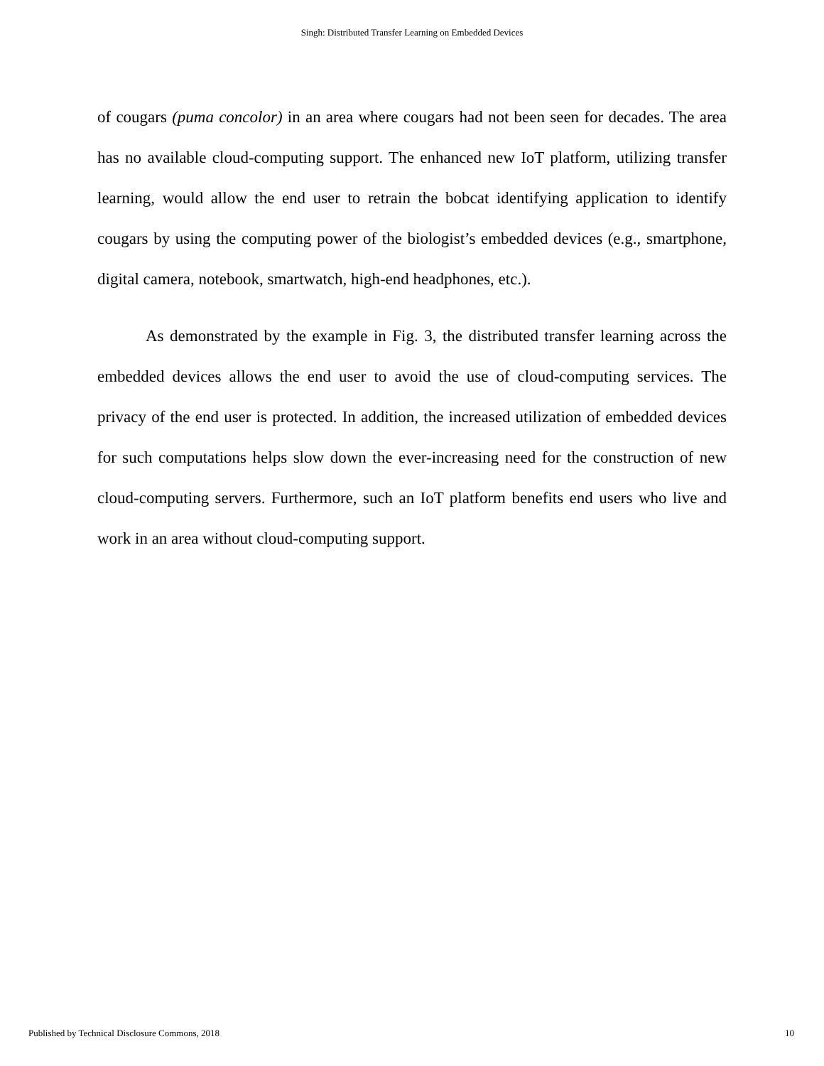Singh: Distributed Transfer Learning on Embedded Devices
of cougars (puma concolor) in an area where cougars had not been seen for decades. The area has no available cloud-computing support. The enhanced new IoT platform, utilizing transfer learning, would allow the end user to retrain the bobcat identifying application to identify cougars by using the computing power of the biologist’s embedded devices (e.g., smartphone, digital camera, notebook, smartwatch, high-end headphones, etc.).
As demonstrated by the example in Fig. 3, the distributed transfer learning across the embedded devices allows the end user to avoid the use of cloud-computing services. The privacy of the end user is protected. In addition, the increased utilization of embedded devices for such computations helps slow down the ever-increasing need for the construction of new cloud-computing servers. Furthermore, such an IoT platform benefits end users who live and work in an area without cloud-computing support.
Published by Technical Disclosure Commons, 2018 10